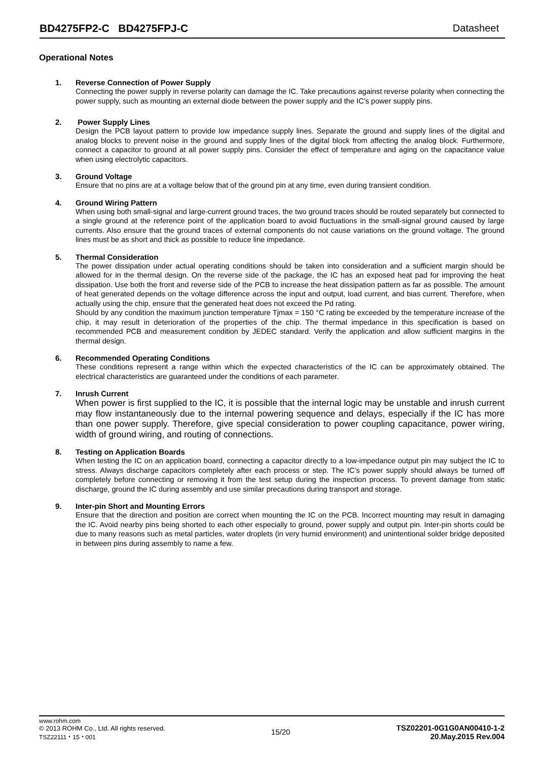BD4275FP2-C BD4275FPJ-C Datasheet
Operational Notes
1. Reverse Connection of Power Supply
Connecting the power supply in reverse polarity can damage the IC. Take precautions against reverse polarity when connecting the power supply, such as mounting an external diode between the power supply and the IC’s power supply pins.
2. Power Supply Lines
Design the PCB layout pattern to provide low impedance supply lines. Separate the ground and supply lines of the digital and analog blocks to prevent noise in the ground and supply lines of the digital block from affecting the analog block. Furthermore, connect a capacitor to ground at all power supply pins. Consider the effect of temperature and aging on the capacitance value when using electrolytic capacitors.
3. Ground Voltage
Ensure that no pins are at a voltage below that of the ground pin at any time, even during transient condition.
4. Ground Wiring Pattern
When using both small-signal and large-current ground traces, the two ground traces should be routed separately but connected to a single ground at the reference point of the application board to avoid fluctuations in the small-signal ground caused by large currents. Also ensure that the ground traces of external components do not cause variations on the ground voltage. The ground lines must be as short and thick as possible to reduce line impedance.
5. Thermal Consideration
The power dissipation under actual operating conditions should be taken into consideration and a sufficient margin should be allowed for in the thermal design. On the reverse side of the package, the IC has an exposed heat pad for improving the heat dissipation. Use both the front and reverse side of the PCB to increase the heat dissipation pattern as far as possible. The amount of heat generated depends on the voltage difference across the input and output, load current, and bias current. Therefore, when actually using the chip, ensure that the generated heat does not exceed the Pd rating.
Should by any condition the maximum junction temperature Tjmax = 150 °C rating be exceeded by the temperature increase of the chip, it may result in deterioration of the properties of the chip. The thermal impedance in this specification is based on recommended PCB and measurement condition by JEDEC standard. Verify the application and allow sufficient margins in the thermal design.
6. Recommended Operating Conditions
These conditions represent a range within which the expected characteristics of the IC can be approximately obtained. The electrical characteristics are guaranteed under the conditions of each parameter.
7. Inrush Current
When power is first supplied to the IC, it is possible that the internal logic may be unstable and inrush current may flow instantaneously due to the internal powering sequence and delays, especially if the IC has more than one power supply. Therefore, give special consideration to power coupling capacitance, power wiring, width of ground wiring, and routing of connections.
8. Testing on Application Boards
When testing the IC on an application board, connecting a capacitor directly to a low-impedance output pin may subject the IC to stress. Always discharge capacitors completely after each process or step. The IC’s power supply should always be turned off completely before connecting or removing it from the test setup during the inspection process. To prevent damage from static discharge, ground the IC during assembly and use similar precautions during transport and storage.
9. Inter-pin Short and Mounting Errors
Ensure that the direction and position are correct when mounting the IC on the PCB. Incorrect mounting may result in damaging the IC. Avoid nearby pins being shorted to each other especially to ground, power supply and output pin. Inter-pin shorts could be due to many reasons such as metal particles, water droplets (in very humid environment) and unintentional solder bridge deposited in between pins during assembly to name a few.
www.rohm.com
© 2013 ROHM Co., Ltd. All rights reserved.
TSZ22111・15・001
15/20
TSZ02201-0G1G0AN00410-1-2
20.May.2015 Rev.004